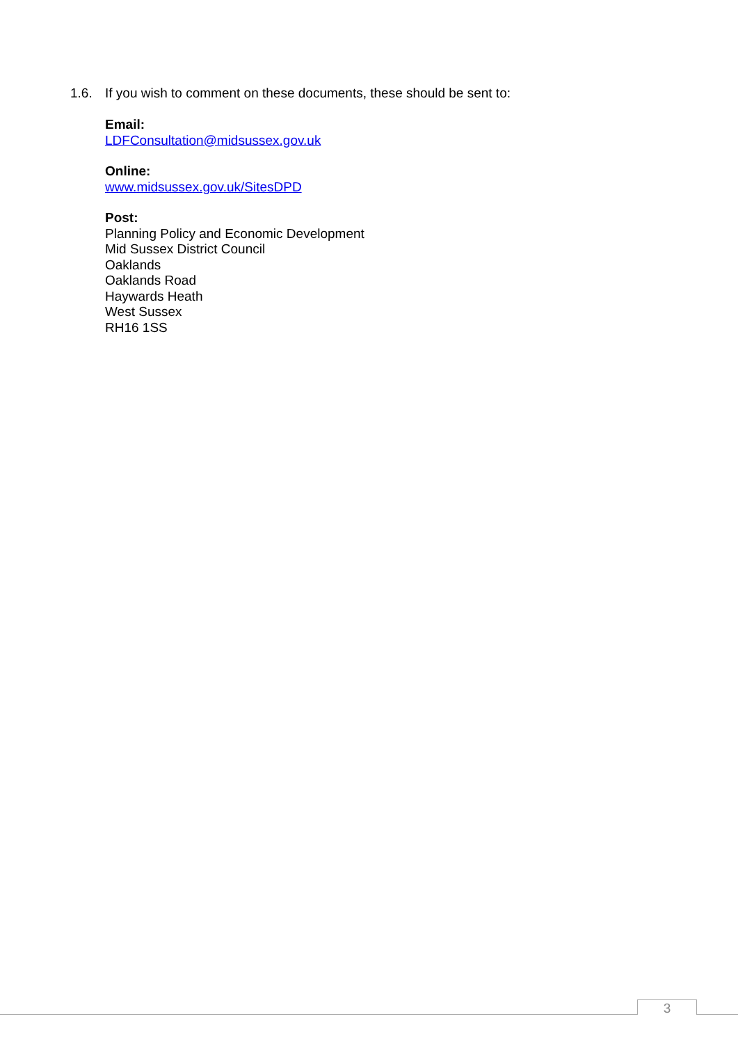1.6. If you wish to comment on these documents, these should be sent to:
Email:
LDFConsultation@midsussex.gov.uk
Online:
www.midsussex.gov.uk/SitesDPD
Post:
Planning Policy and Economic Development
Mid Sussex District Council
Oaklands
Oaklands Road
Haywards Heath
West Sussex
RH16 1SS
3